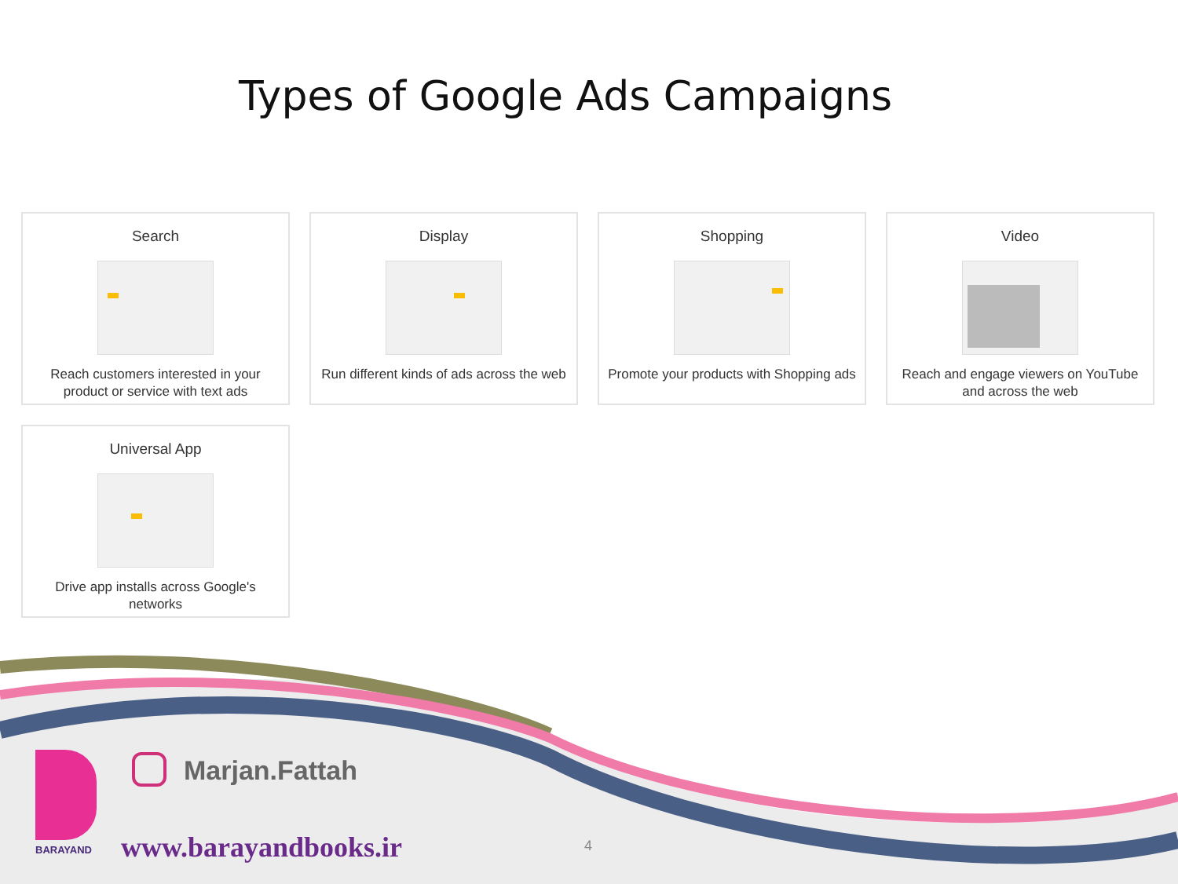Types of Google Ads Campaigns
Search
Reach customers interested in your product or service with text ads
Display
Run different kinds of ads across the web
Shopping
Promote your products with Shopping ads
Video
Reach and engage viewers on YouTube and across the web
Universal App
Drive app installs across Google's networks
Marjan.Fattah
BARAYAND www.barayandbooks.ir 4